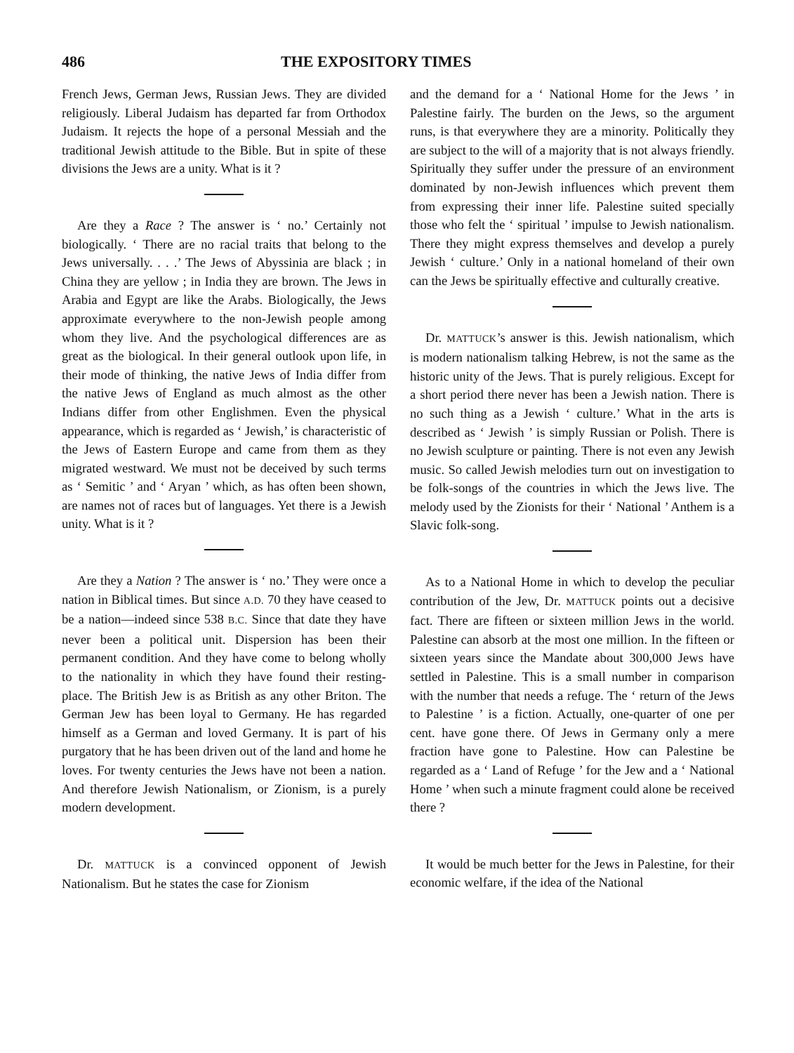486 THE EXPOSITORY TIMES
French Jews, German Jews, Russian Jews. They are divided religiously. Liberal Judaism has departed far from Orthodox Judaism. It rejects the hope of a personal Messiah and the traditional Jewish attitude to the Bible. But in spite of these divisions the Jews are a unity. What is it ?
Are they a Race ? The answer is ‘ no.’ Certainly not biologically. ‘ There are no racial traits that belong to the Jews universally. . . .’ The Jews of Abyssinia are black ; in China they are yellow ; in India they are brown. The Jews in Arabia and Egypt are like the Arabs. Biologically, the Jews approximate everywhere to the non-Jewish people among whom they live. And the psychological differences are as great as the biological. In their general outlook upon life, in their mode of thinking, the native Jews of India differ from the native Jews of England as much almost as the other Indians differ from other Englishmen. Even the physical appearance, which is regarded as ‘ Jewish,’ is characteristic of the Jews of Eastern Europe and came from them as they migrated westward. We must not be deceived by such terms as ‘ Semitic ’ and ‘ Aryan ’ which, as has often been shown, are names not of races but of languages. Yet there is a Jewish unity. What is it ?
Are they a Nation ? The answer is ‘ no.’ They were once a nation in Biblical times. But since A.D. 70 they have ceased to be a nation—indeed since 538 B.C. Since that date they have never been a political unit. Dispersion has been their permanent condition. And they have come to belong wholly to the nationality in which they have found their resting-place. The British Jew is as British as any other Briton. The German Jew has been loyal to Germany. He has regarded himself as a German and loved Germany. It is part of his purgatory that he has been driven out of the land and home he loves. For twenty centuries the Jews have not been a nation. And therefore Jewish Nationalism, or Zionism, is a purely modern development.
Dr. MATTUCK is a convinced opponent of Jewish Nationalism. But he states the case for Zionism
and the demand for a ‘ National Home for the Jews ’ in Palestine fairly. The burden on the Jews, so the argument runs, is that everywhere they are a minority. Politically they are subject to the will of a majority that is not always friendly. Spiritually they suffer under the pressure of an environment dominated by non-Jewish influences which prevent them from expressing their inner life. Palestine suited specially those who felt the ‘ spiritual ’ impulse to Jewish nationalism. There they might express themselves and develop a purely Jewish ‘ culture.’ Only in a national homeland of their own can the Jews be spiritually effective and culturally creative.
Dr. MATTUCK’s answer is this. Jewish nationalism, which is modern nationalism talking Hebrew, is not the same as the historic unity of the Jews. That is purely religious. Except for a short period there never has been a Jewish nation. There is no such thing as a Jewish ‘ culture.’ What in the arts is described as ‘ Jewish ’ is simply Russian or Polish. There is no Jewish sculpture or painting. There is not even any Jewish music. So called Jewish melodies turn out on investigation to be folk-songs of the countries in which the Jews live. The melody used by the Zionists for their ‘ National ’ Anthem is a Slavic folk-song.
As to a National Home in which to develop the peculiar contribution of the Jew, Dr. MATTUCK points out a decisive fact. There are fifteen or sixteen million Jews in the world. Palestine can absorb at the most one million. In the fifteen or sixteen years since the Mandate about 300,000 Jews have settled in Palestine. This is a small number in comparison with the number that needs a refuge. The ‘ return of the Jews to Palestine ’ is a fiction. Actually, one-quarter of one per cent. have gone there. Of Jews in Germany only a mere fraction have gone to Palestine. How can Palestine be regarded as a ‘ Land of Refuge ’ for the Jew and a ‘ National Home ’ when such a minute fragment could alone be received there ?
It would be much better for the Jews in Palestine, for their economic welfare, if the idea of the National